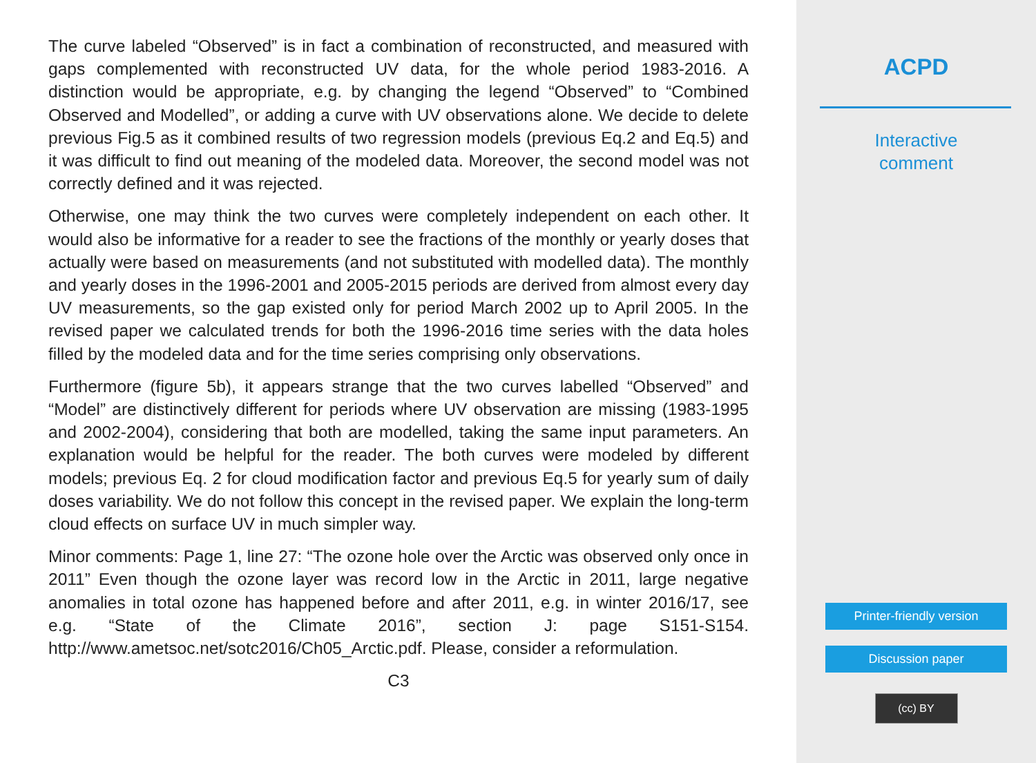The curve labeled “Observed” is in fact a combination of reconstructed, and measured with gaps complemented with reconstructed UV data, for the whole period 1983-2016. A distinction would be appropriate, e.g. by changing the legend “Observed” to “Combined Observed and Modelled”, or adding a curve with UV observations alone. We decide to delete previous Fig.5 as it combined results of two regression models (previous Eq.2 and Eq.5) and it was difficult to find out meaning of the modeled data. Moreover, the second model was not correctly defined and it was rejected.
Otherwise, one may think the two curves were completely independent on each other. It would also be informative for a reader to see the fractions of the monthly or yearly doses that actually were based on measurements (and not substituted with modelled data). The monthly and yearly doses in the 1996-2001 and 2005-2015 periods are derived from almost every day UV measurements, so the gap existed only for period March 2002 up to April 2005. In the revised paper we calculated trends for both the 1996-2016 time series with the data holes filled by the modeled data and for the time series comprising only observations.
Furthermore (figure 5b), it appears strange that the two curves labelled “Observed” and “Model” are distinctively different for periods where UV observation are missing (1983-1995 and 2002-2004), considering that both are modelled, taking the same input parameters. An explanation would be helpful for the reader. The both curves were modeled by different models; previous Eq. 2 for cloud modification factor and previous Eq.5 for yearly sum of daily doses variability. We do not follow this concept in the revised paper. We explain the long-term cloud effects on surface UV in much simpler way.
Minor comments: Page 1, line 27: “The ozone hole over the Arctic was observed only once in 2011” Even though the ozone layer was record low in the Arctic in 2011, large negative anomalies in total ozone has happened before and after 2011, e.g. in winter 2016/17, see e.g. “State of the Climate 2016”, section J: page S151-S154. http://www.ametsoc.net/sotc2016/Ch05_Arctic.pdf. Please, consider a reformulation.
C3
ACPD
Interactive
comment
Printer-friendly version
Discussion paper
(cc) BY